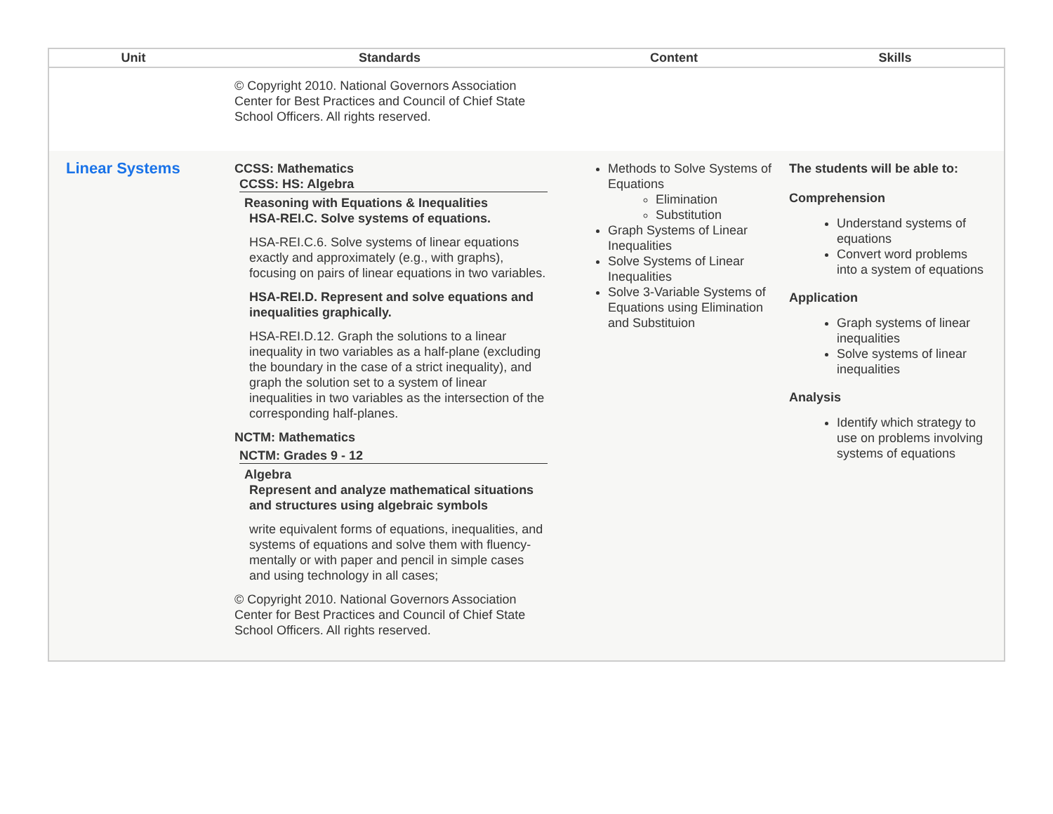| Unit | Standards | Content | Skills |
| --- | --- | --- | --- |
| | © Copyright 2010. National Governors Association Center for Best Practices and Council of Chief State School Officers. All rights reserved. | | |
| Linear Systems | CCSS: Mathematics CCSS: HS: Algebra Reasoning with Equations & Inequalities HSA-REI.C. Solve systems of equations. HSA-REI.C.6. Solve systems of linear equations exactly and approximately (e.g., with graphs), focusing on pairs of linear equations in two variables. HSA-REI.D. Represent and solve equations and inequalities graphically. HSA-REI.D.12. Graph the solutions to a linear inequality in two variables as a half-plane (excluding the boundary in the case of a strict inequality), and graph the solution set to a system of linear inequalities in two variables as the intersection of the corresponding half-planes. NCTM: Mathematics NCTM: Grades 9 - 12 Algebra Represent and analyze mathematical situations and structures using algebraic symbols write equivalent forms of equations, inequalities, and systems of equations and solve them with fluency-mentally or with paper and pencil in simple cases and using technology in all cases; © Copyright 2010. National Governors Association Center for Best Practices and Council of Chief State School Officers. All rights reserved. | Methods to Solve Systems of Equations Elimination Substitution Graph Systems of Linear Inequalities Solve Systems of Linear Inequalities Solve 3-Variable Systems of Equations using Elimination and Substituion | The students will be able to: Comprehension Understand systems of equations Convert word problems into a system of equations Application Graph systems of linear inequalities Solve systems of linear inequalities Analysis Identify which strategy to use on problems involving systems of equations |